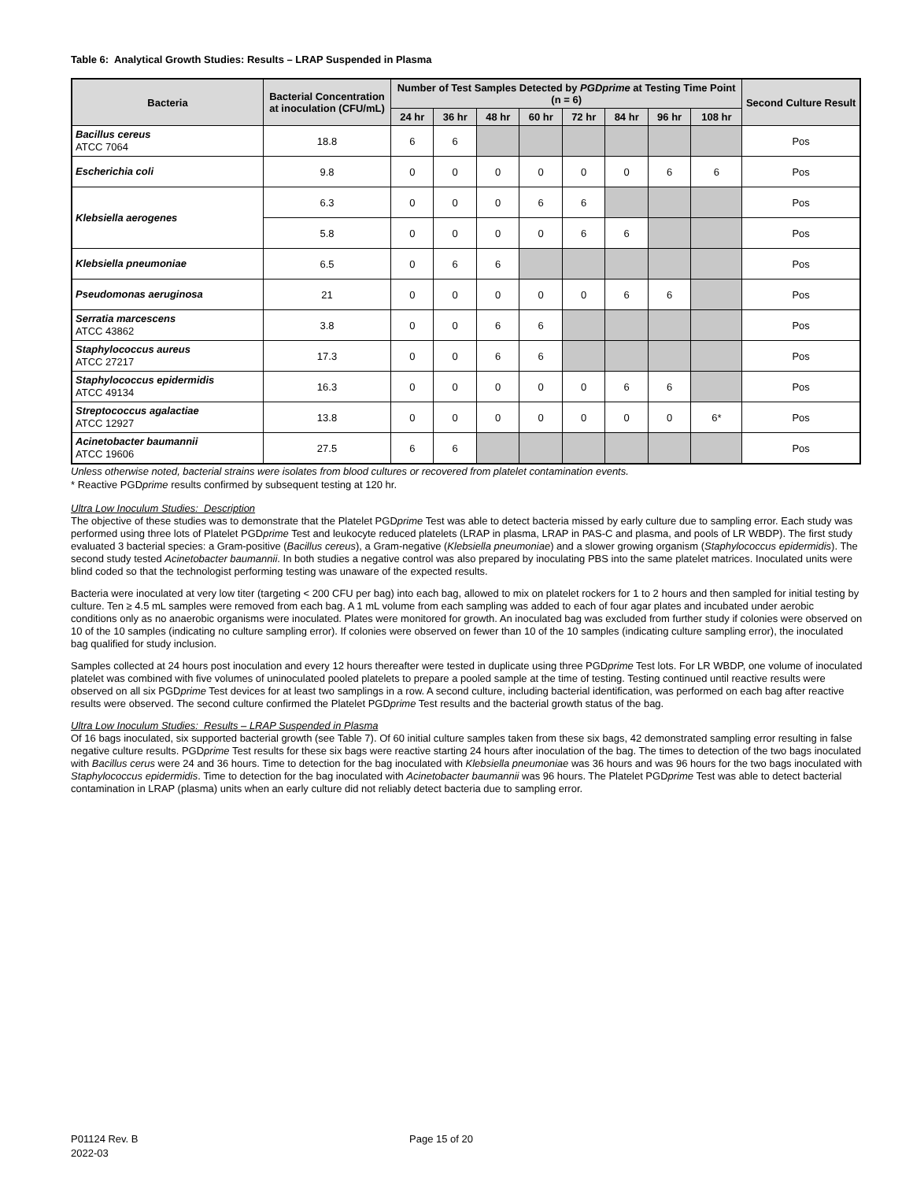Table 6: Analytical Growth Studies: Results – LRAP Suspended in Plasma
| Bacteria | Bacterial Concentration at inoculation (CFU/mL) | Number of Test Samples Detected by PGDprime at Testing Time Point (n = 6) | | | | | | | | Second Culture Result |
| --- | --- | --- | --- | --- | --- | --- | --- | --- | --- | --- |
| | | 24 hr | 36 hr | 48 hr | 60 hr | 72 hr | 84 hr | 96 hr | 108 hr | |
| Bacillus cereus ATCC 7064 | 18.8 | 6 | 6 | | | | | | | Pos |
| Escherichia coli | 9.8 | 0 | 0 | 0 | 0 | 0 | 0 | 6 | 6 | Pos |
| Klebsiella aerogenes | 6.3 | 0 | 0 | 0 | 6 | 6 | | | | Pos |
| | 5.8 | 0 | 0 | 0 | 0 | 6 | 6 | | | Pos |
| Klebsiella pneumoniae | 6.5 | 0 | 6 | 6 | | | | | | Pos |
| Pseudomonas aeruginosa | 21 | 0 | 0 | 0 | 0 | 0 | 6 | 6 | | Pos |
| Serratia marcescens ATCC 43862 | 3.8 | 0 | 0 | 6 | 6 | | | | | Pos |
| Staphylococcus aureus ATCC 27217 | 17.3 | 0 | 0 | 6 | 6 | | | | | Pos |
| Staphylococcus epidermidis ATCC 49134 | 16.3 | 0 | 0 | 0 | 0 | 0 | 6 | 6 | | Pos |
| Streptococcus agalactiae ATCC 12927 | 13.8 | 0 | 0 | 0 | 0 | 0 | 0 | 0 | 6* | Pos |
| Acinetobacter baumannii ATCC 19606 | 27.5 | 6 | 6 | | | | | | | Pos |
Unless otherwise noted, bacterial strains were isolates from blood cultures or recovered from platelet contamination events.
* Reactive PGDprime results confirmed by subsequent testing at 120 hr.
Ultra Low Inoculum Studies: Description
The objective of these studies was to demonstrate that the Platelet PGDprime Test was able to detect bacteria missed by early culture due to sampling error. Each study was performed using three lots of Platelet PGDprime Test and leukocyte reduced platelets (LRAP in plasma, LRAP in PAS-C and plasma, and pools of LR WBDP). The first study evaluated 3 bacterial species: a Gram-positive (Bacillus cereus), a Gram-negative (Klebsiella pneumoniae) and a slower growing organism (Staphylococcus epidermidis). The second study tested Acinetobacter baumannii. In both studies a negative control was also prepared by inoculating PBS into the same platelet matrices. Inoculated units were blind coded so that the technologist performing testing was unaware of the expected results.
Bacteria were inoculated at very low titer (targeting < 200 CFU per bag) into each bag, allowed to mix on platelet rockers for 1 to 2 hours and then sampled for initial testing by culture. Ten ≥ 4.5 mL samples were removed from each bag. A 1 mL volume from each sampling was added to each of four agar plates and incubated under aerobic conditions only as no anaerobic organisms were inoculated. Plates were monitored for growth. An inoculated bag was excluded from further study if colonies were observed on 10 of the 10 samples (indicating no culture sampling error). If colonies were observed on fewer than 10 of the 10 samples (indicating culture sampling error), the inoculated bag qualified for study inclusion.
Samples collected at 24 hours post inoculation and every 12 hours thereafter were tested in duplicate using three PGDprime Test lots. For LR WBDP, one volume of inoculated platelet was combined with five volumes of uninoculated pooled platelets to prepare a pooled sample at the time of testing. Testing continued until reactive results were observed on all six PGDprime Test devices for at least two samplings in a row. A second culture, including bacterial identification, was performed on each bag after reactive results were observed. The second culture confirmed the Platelet PGDprime Test results and the bacterial growth status of the bag.
Ultra Low Inoculum Studies: Results – LRAP Suspended in Plasma
Of 16 bags inoculated, six supported bacterial growth (see Table 7). Of 60 initial culture samples taken from these six bags, 42 demonstrated sampling error resulting in false negative culture results. PGDprime Test results for these six bags were reactive starting 24 hours after inoculation of the bag. The times to detection of the two bags inoculated with Bacillus cerus were 24 and 36 hours. Time to detection for the bag inoculated with Klebsiella pneumoniae was 36 hours and was 96 hours for the two bags inoculated with Staphylococcus epidermidis. Time to detection for the bag inoculated with Acinetobacter baumannii was 96 hours. The Platelet PGDprime Test was able to detect bacterial contamination in LRAP (plasma) units when an early culture did not reliably detect bacteria due to sampling error.
P01124 Rev. B
2022-03
Page 15 of 20